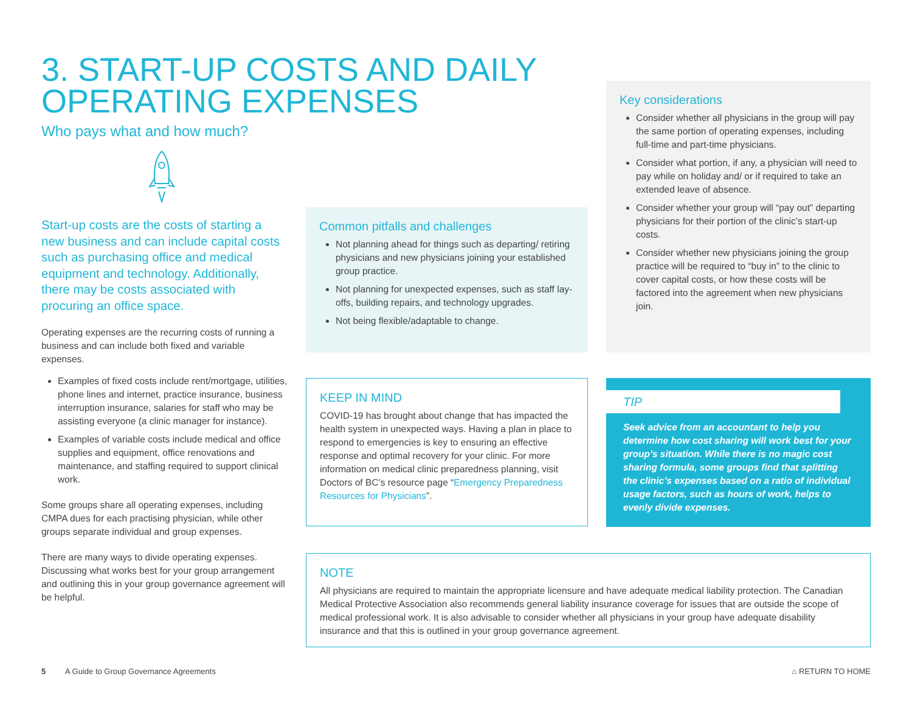3. START-UP COSTS AND DAILY
OPERATING EXPENSES
Who pays what and how much?
Start-up costs are the costs of starting a new business and can include capital costs such as purchasing office and medical equipment and technology. Additionally, there may be costs associated with procuring an office space.
Operating expenses are the recurring costs of running a business and can include both fixed and variable expenses.
Examples of fixed costs include rent/mortgage, utilities, phone lines and internet, practice insurance, business interruption insurance, salaries for staff who may be assisting everyone (a clinic manager for instance).
Examples of variable costs include medical and office supplies and equipment, office renovations and maintenance, and staffing required to support clinical work.
Some groups share all operating expenses, including CMPA dues for each practising physician, while other groups separate individual and group expenses.
There are many ways to divide operating expenses. Discussing what works best for your group arrangement and outlining this in your group governance agreement will be helpful.
Common pitfalls and challenges
Not planning ahead for things such as departing/ retiring physicians and new physicians joining your established group practice.
Not planning for unexpected expenses, such as staff lay-offs, building repairs, and technology upgrades.
Not being flexible/adaptable to change.
Key considerations
Consider whether all physicians in the group will pay the same portion of operating expenses, including full-time and part-time physicians.
Consider what portion, if any, a physician will need to pay while on holiday and/ or if required to take an extended leave of absence.
Consider whether your group will “pay out” departing physicians for their portion of the clinic’s start-up costs.
Consider whether new physicians joining the group practice will be required to “buy in” to the clinic to cover capital costs, or how these costs will be factored into the agreement when new physicians join.
KEEP IN MIND
COVID-19 has brought about change that has impacted the health system in unexpected ways. Having a plan in place to respond to emergencies is key to ensuring an effective response and optimal recovery for your clinic. For more information on medical clinic preparedness planning, visit Doctors of BC’s resource page “Emergency Preparedness Resources for Physicians”.
TIP
Seek advice from an accountant to help you determine how cost sharing will work best for your group’s situation. While there is no magic cost sharing formula, some groups find that splitting the clinic’s expenses based on a ratio of individual usage factors, such as hours of work, helps to evenly divide expenses.
NOTE
All physicians are required to maintain the appropriate licensure and have adequate medical liability protection. The Canadian Medical Protective Association also recommends general liability insurance coverage for issues that are outside the scope of medical professional work. It is also advisable to consider whether all physicians in your group have adequate disability insurance and that this is outlined in your group governance agreement.
5 A Guide to Group Governance Agreements
⌂ RETURN TO HOME